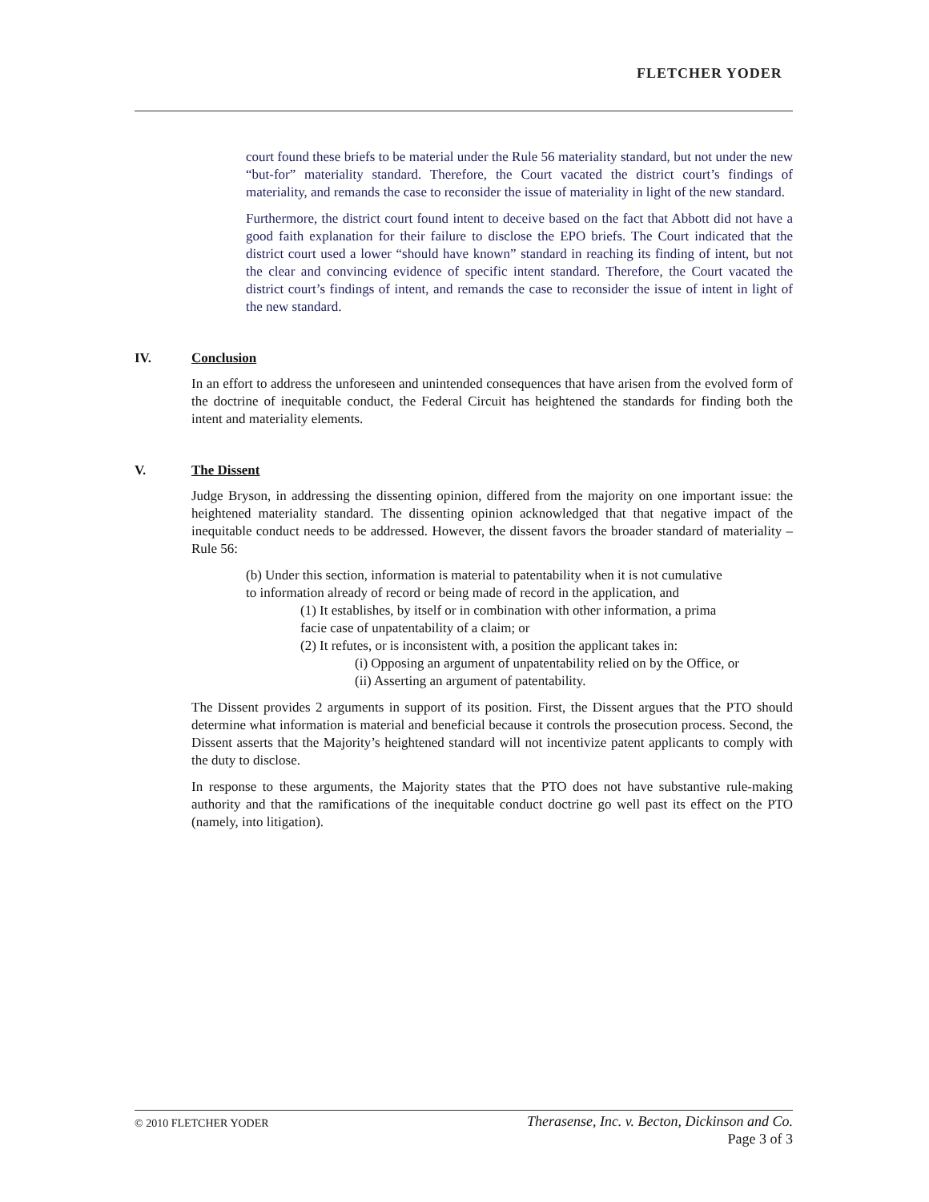FLETCHER YODER
court found these briefs to be material under the Rule 56 materiality standard, but not under the new “but-for” materiality standard. Therefore, the Court vacated the district court’s findings of materiality, and remands the case to reconsider the issue of materiality in light of the new standard.
Furthermore, the district court found intent to deceive based on the fact that Abbott did not have a good faith explanation for their failure to disclose the EPO briefs. The Court indicated that the district court used a lower “should have known” standard in reaching its finding of intent, but not the clear and convincing evidence of specific intent standard. Therefore, the Court vacated the district court’s findings of intent, and remands the case to reconsider the issue of intent in light of the new standard.
IV. Conclusion
In an effort to address the unforeseen and unintended consequences that have arisen from the evolved form of the doctrine of inequitable conduct, the Federal Circuit has heightened the standards for finding both the intent and materiality elements.
V. The Dissent
Judge Bryson, in addressing the dissenting opinion, differed from the majority on one important issue: the heightened materiality standard. The dissenting opinion acknowledged that that negative impact of the inequitable conduct needs to be addressed. However, the dissent favors the broader standard of materiality – Rule 56:
(b) Under this section, information is material to patentability when it is not cumulative
to information already of record or being made of record in the application, and
(1) It establishes, by itself or in combination with other information, a prima
facie case of unpatentability of a claim; or
(2) It refutes, or is inconsistent with, a position the applicant takes in:
(i) Opposing an argument of unpatentability relied on by the Office, or
(ii) Asserting an argument of patentability.
The Dissent provides 2 arguments in support of its position. First, the Dissent argues that the PTO should determine what information is material and beneficial because it controls the prosecution process. Second, the Dissent asserts that the Majority’s heightened standard will not incentivize patent applicants to comply with the duty to disclose.
In response to these arguments, the Majority states that the PTO does not have substantive rule-making authority and that the ramifications of the inequitable conduct doctrine go well past its effect on the PTO (namely, into litigation).
© 2010 FLETCHER YODER Therasense, Inc. v. Becton, Dickinson and Co.
Page 3 of 3